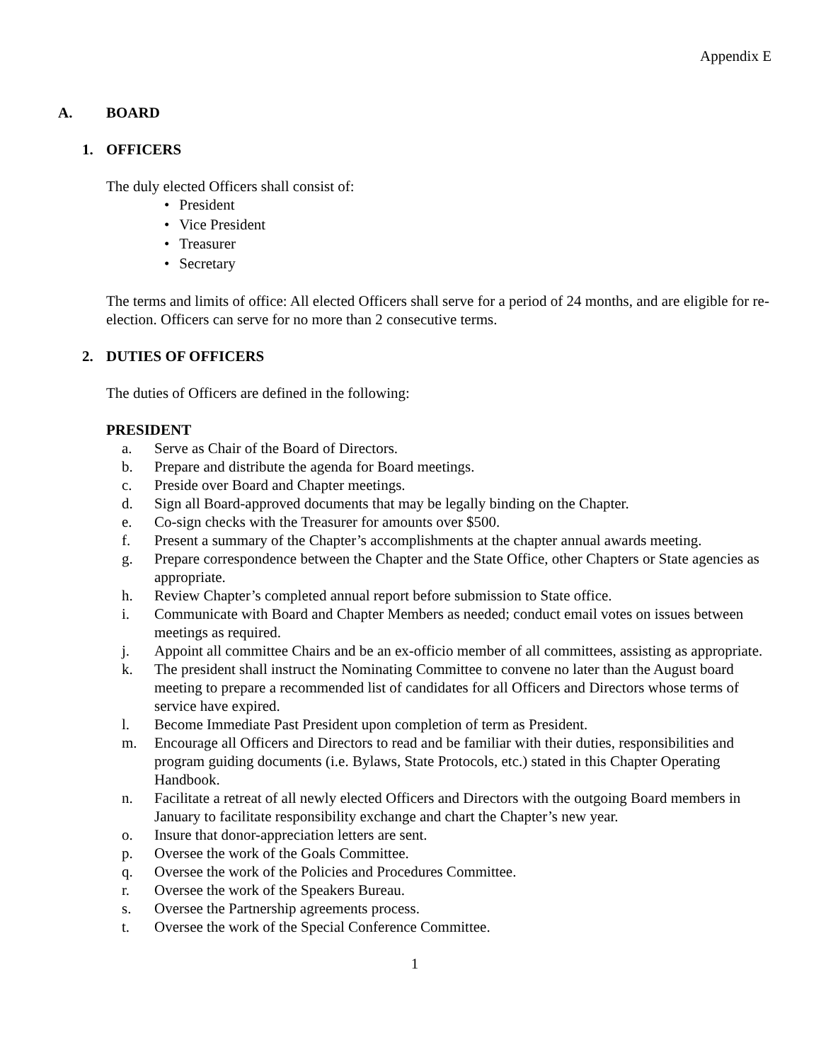Appendix E
A. BOARD
1. OFFICERS
The duly elected Officers shall consist of:
President
Vice President
Treasurer
Secretary
The terms and limits of office: All elected Officers shall serve for a period of 24 months, and are eligible for re-election. Officers can serve for no more than 2 consecutive terms.
2. DUTIES OF OFFICERS
The duties of Officers are defined in the following:
PRESIDENT
a. Serve as Chair of the Board of Directors.
b. Prepare and distribute the agenda for Board meetings.
c. Preside over Board and Chapter meetings.
d. Sign all Board-approved documents that may be legally binding on the Chapter.
e. Co-sign checks with the Treasurer for amounts over $500.
f. Present a summary of the Chapter’s accomplishments at the chapter annual awards meeting.
g. Prepare correspondence between the Chapter and the State Office, other Chapters or State agencies as appropriate.
h. Review Chapter’s completed annual report before submission to State office.
i. Communicate with Board and Chapter Members as needed; conduct email votes on issues between meetings as required.
j. Appoint all committee Chairs and be an ex-officio member of all committees, assisting as appropriate.
k. The president shall instruct the Nominating Committee to convene no later than the August board meeting to prepare a recommended list of candidates for all Officers and Directors whose terms of service have expired.
l. Become Immediate Past President upon completion of term as President.
m. Encourage all Officers and Directors to read and be familiar with their duties, responsibilities and program guiding documents (i.e. Bylaws, State Protocols, etc.) stated in this Chapter Operating Handbook.
n. Facilitate a retreat of all newly elected Officers and Directors with the outgoing Board members in January to facilitate responsibility exchange and chart the Chapter’s new year.
o. Insure that donor-appreciation letters are sent.
p. Oversee the work of the Goals Committee.
q. Oversee the work of the Policies and Procedures Committee.
r. Oversee the work of the Speakers Bureau.
s. Oversee the Partnership agreements process.
t. Oversee the work of the Special Conference Committee.
1